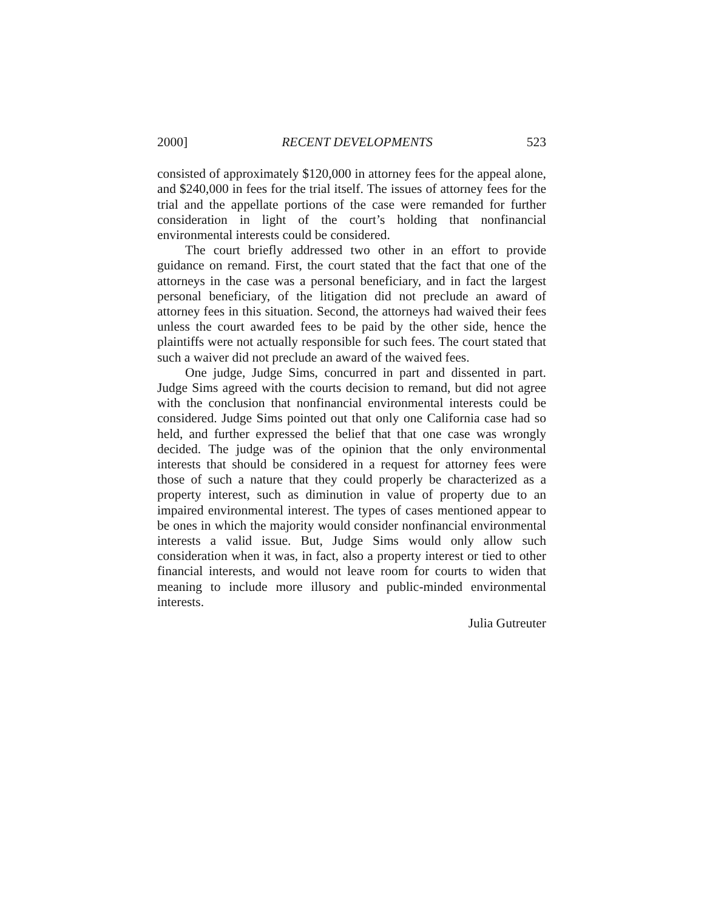2000] RECENT DEVELOPMENTS 523
consisted of approximately $120,000 in attorney fees for the appeal alone, and $240,000 in fees for the trial itself. The issues of attorney fees for the trial and the appellate portions of the case were remanded for further consideration in light of the court’s holding that nonfinancial environmental interests could be considered.
The court briefly addressed two other in an effort to provide guidance on remand. First, the court stated that the fact that one of the attorneys in the case was a personal beneficiary, and in fact the largest personal beneficiary, of the litigation did not preclude an award of attorney fees in this situation. Second, the attorneys had waived their fees unless the court awarded fees to be paid by the other side, hence the plaintiffs were not actually responsible for such fees. The court stated that such a waiver did not preclude an award of the waived fees.
One judge, Judge Sims, concurred in part and dissented in part. Judge Sims agreed with the courts decision to remand, but did not agree with the conclusion that nonfinancial environmental interests could be considered. Judge Sims pointed out that only one California case had so held, and further expressed the belief that that one case was wrongly decided. The judge was of the opinion that the only environmental interests that should be considered in a request for attorney fees were those of such a nature that they could properly be characterized as a property interest, such as diminution in value of property due to an impaired environmental interest. The types of cases mentioned appear to be ones in which the majority would consider nonfinancial environmental interests a valid issue. But, Judge Sims would only allow such consideration when it was, in fact, also a property interest or tied to other financial interests, and would not leave room for courts to widen that meaning to include more illusory and public-minded environmental interests.
Julia Gutreuter